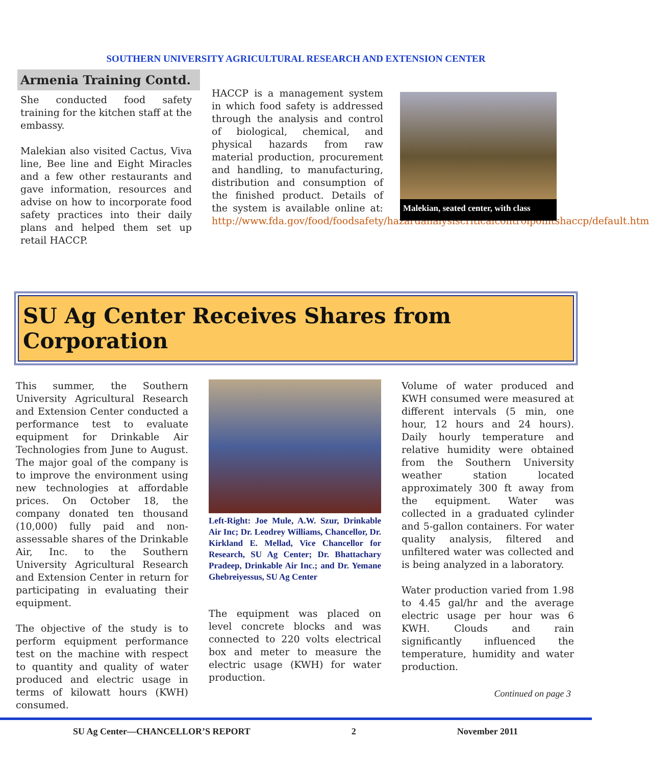SOUTHERN UNIVERSITY AGRICULTURAL RESEARCH AND EXTENSION CENTER
Armenia Training Contd.
She conducted food safety training for the kitchen staff at the embassy.
Malekian also visited Cactus, Viva line, Bee line and Eight Miracles and a few other restaurants and gave information, resources and advise on how to incorporate food safety practices into their daily plans and helped them set up retail HACCP.
HACCP is a management system in which food safety is addressed through the analysis and control of biological, chemical, and physical hazards from raw material production, procurement and handling, to manufacturing, distribution and consumption of the finished product. Details of the system is available online at: http://www.fda.gov/food/foodsafety/hazardanalysiscriticalcontrolpointshaccp/default.htm
Malekian, seated center, with class
SU Ag Center Receives Shares from Corporation
This summer, the Southern University Agricultural Research and Extension Center conducted a performance test to evaluate equipment for Drinkable Air Technologies from June to August. The major goal of the company is to improve the environment using new technologies at affordable prices. On October 18, the company donated ten thousand (10,000) fully paid and non-assessable shares of the Drinkable Air, Inc. to the Southern University Agricultural Research and Extension Center in return for participating in evaluating their equipment.
The objective of the study is to perform equipment performance test on the machine with respect to quantity and quality of water produced and electric usage in terms of kilowatt hours (KWH) consumed.
Left-Right: Joe Mule, A.W. Szur, Drinkable Air Inc; Dr. Leodrey Williams, Chancellor, Dr. Kirkland E. Mellad, Vice Chancellor for Research, SU Ag Center; Dr. Bhattachary Pradeep, Drinkable Air Inc.; and Dr. Yemane Ghebreiyessus, SU Ag Center
The equipment was placed on level concrete blocks and was connected to 220 volts electrical box and meter to measure the electric usage (KWH) for water production.
Volume of water produced and KWH consumed were measured at different intervals (5 min, one hour, 12 hours and 24 hours). Daily hourly temperature and relative humidity were obtained from the Southern University weather station located approximately 300 ft away from the equipment. Water was collected in a graduated cylinder and 5-gallon containers. For water quality analysis, filtered and unfiltered water was collected and is being analyzed in a laboratory.
Water production varied from 1.98 to 4.45 gal/hr and the average electric usage per hour was 6 KWH. Clouds and rain significantly influenced the temperature, humidity and water production.
Continued on page 3
SU Ag Center—CHANCELLOR’S REPORT 2 November 2011